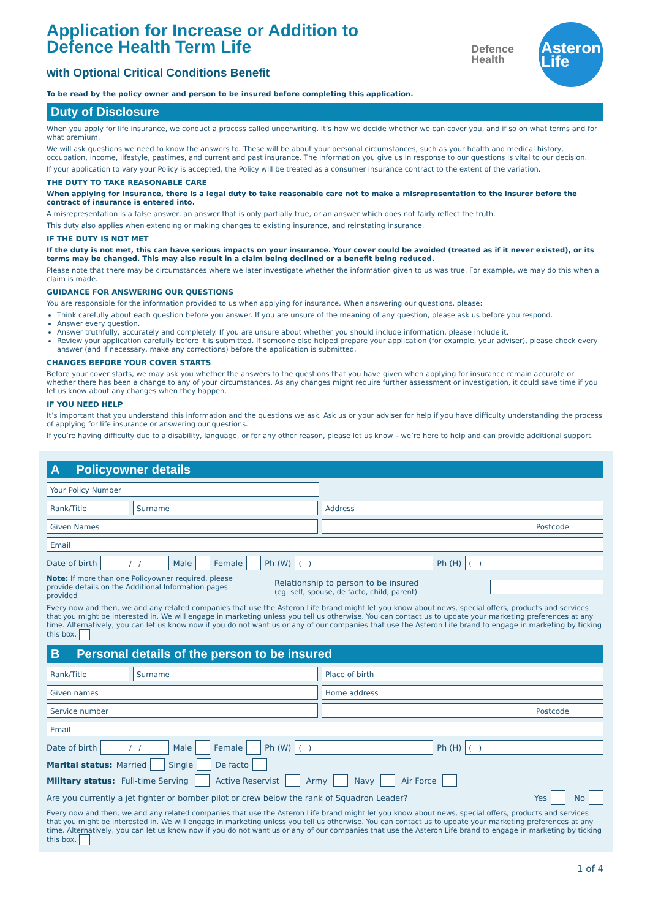Application for Increase or Addition to
Defence Health Term Life
with Optional Critical Conditions Benefit
Defence
Health
Asteron
Life
To be read by the policy owner and person to be insured before completing this application.
Duty of Disclosure
When you apply for life insurance, we conduct a process called underwriting. It’s how we decide whether we can cover you, and if so on what terms and for what premium.
We will ask questions we need to know the answers to. These will be about your personal circumstances, such as your health and medical history, occupation, income, lifestyle, pastimes, and current and past insurance. The information you give us in response to our questions is vital to our decision.
If your application to vary your Policy is accepted, the Policy will be treated as a consumer insurance contract to the extent of the variation.
THE DUTY TO TAKE REASONABLE CARE
When applying for insurance, there is a legal duty to take reasonable care not to make a misrepresentation to the insurer before the contract of insurance is entered into.
A misrepresentation is a false answer, an answer that is only partially true, or an answer which does not fairly reflect the truth.
This duty also applies when extending or making changes to existing insurance, and reinstating insurance.
IF THE DUTY IS NOT MET
If the duty is not met, this can have serious impacts on your insurance. Your cover could be avoided (treated as if it never existed), or its terms may be changed. This may also result in a claim being declined or a benefit being reduced.
Please note that there may be circumstances where we later investigate whether the information given to us was true. For example, we may do this when a claim is made.
GUIDANCE FOR ANSWERING OUR QUESTIONS
You are responsible for the information provided to us when applying for insurance. When answering our questions, please:
Think carefully about each question before you answer. If you are unsure of the meaning of any question, please ask us before you respond.
Answer every question.
Answer truthfully, accurately and completely. If you are unsure about whether you should include information, please include it.
Review your application carefully before it is submitted. If someone else helped prepare your application (for example, your adviser), please check every answer (and if necessary, make any corrections) before the application is submitted.
CHANGES BEFORE YOUR COVER STARTS
Before your cover starts, we may ask you whether the answers to the questions that you have given when applying for insurance remain accurate or whether there has been a change to any of your circumstances. As any changes might require further assessment or investigation, it could save time if you let us know about any changes when they happen.
IF YOU NEED HELP
It’s important that you understand this information and the questions we ask. Ask us or your adviser for help if you have difficulty understanding the process of applying for life insurance or answering our questions.
If you’re having difficulty due to a disability, language, or for any other reason, please let us know – we’re here to help and can provide additional support.
A Policyowner details
Your Policy Number
Rank/Title Surname Address
Given Names Postcode
Email
Date of birth
/ /
Male Female Ph (W)
( )
Ph (H)
( )
Note: If more than one Policyowner required, please provide details on the Additional Information pages provided
Relationship to person to be insured
(eg. self, spouse, de facto, child, parent)
Every now and then, we and any related companies that use the Asteron Life brand might let you know about news, special offers, products and services that you might be interested in. We will engage in marketing unless you tell us otherwise. You can contact us to update your marketing preferences at any time. Alternatively, you can let us know now if you do not want us or any of our companies that use the Asteron Life brand to engage in marketing by ticking this box.
B Personal details of the person to be insured
Rank/Title Surname Place of birth
Given names Home address
Service number Postcode
Email
Date of birth
/ /
Male Female Ph (W)
( )
Ph (H)
( )
Marital status: Married Single De facto
Military status: Full-time Serving Active Reservist Army Navy Air Force
Are you currently a jet fighter or bomber pilot or crew below the rank of Squadron Leader? Yes No
Every now and then, we and any related companies that use the Asteron Life brand might let you know about news, special offers, products and services that you might be interested in. We will engage in marketing unless you tell us otherwise. You can contact us to update your marketing preferences at any time. Alternatively, you can let us know now if you do not want us or any of our companies that use the Asteron Life brand to engage in marketing by ticking this box.
1 of 4